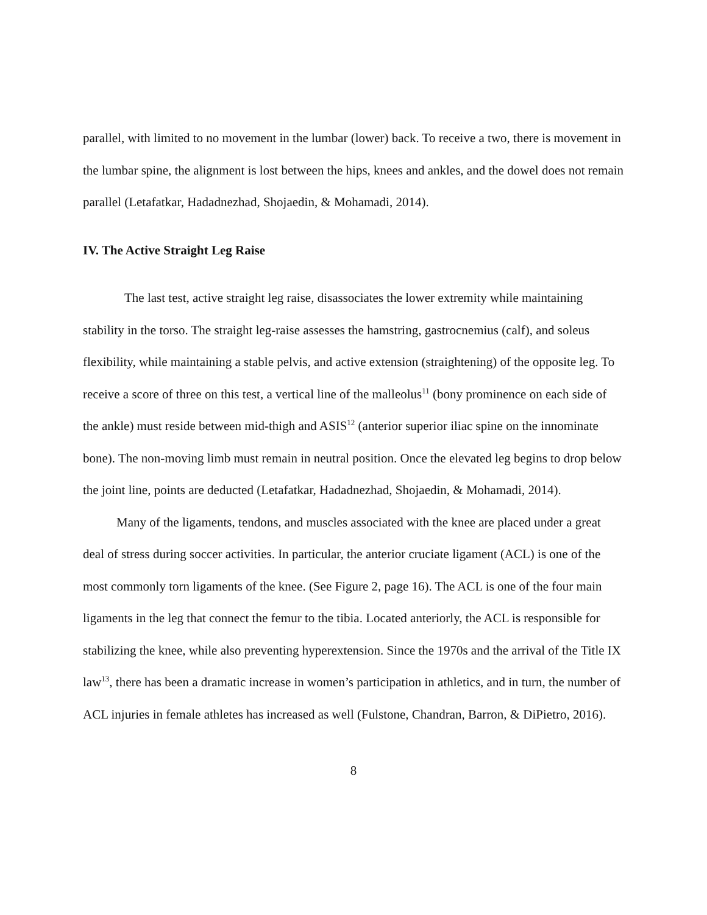parallel, with limited to no movement in the lumbar (lower) back. To receive a two, there is movement in the lumbar spine, the alignment is lost between the hips, knees and ankles, and the dowel does not remain parallel (Letafatkar, Hadadnezhad, Shojaedin, & Mohamadi, 2014).
IV. The Active Straight Leg Raise
The last test, active straight leg raise, disassociates the lower extremity while maintaining stability in the torso. The straight leg-raise assesses the hamstring, gastrocnemius (calf), and soleus flexibility, while maintaining a stable pelvis, and active extension (straightening) of the opposite leg. To receive a score of three on this test, a vertical line of the malleolus<sup>11</sup> (bony prominence on each side of the ankle) must reside between mid-thigh and ASIS<sup>12</sup> (anterior superior iliac spine on the innominate bone). The non-moving limb must remain in neutral position. Once the elevated leg begins to drop below the joint line, points are deducted (Letafatkar, Hadadnezhad, Shojaedin, & Mohamadi, 2014).
Many of the ligaments, tendons, and muscles associated with the knee are placed under a great deal of stress during soccer activities. In particular, the anterior cruciate ligament (ACL) is one of the most commonly torn ligaments of the knee. (See Figure 2, page 16). The ACL is one of the four main ligaments in the leg that connect the femur to the tibia. Located anteriorly, the ACL is responsible for stabilizing the knee, while also preventing hyperextension. Since the 1970s and the arrival of the Title IX law<sup>13</sup>, there has been a dramatic increase in women’s participation in athletics, and in turn, the number of ACL injuries in female athletes has increased as well (Fulstone, Chandran, Barron, & DiPietro, 2016).
8